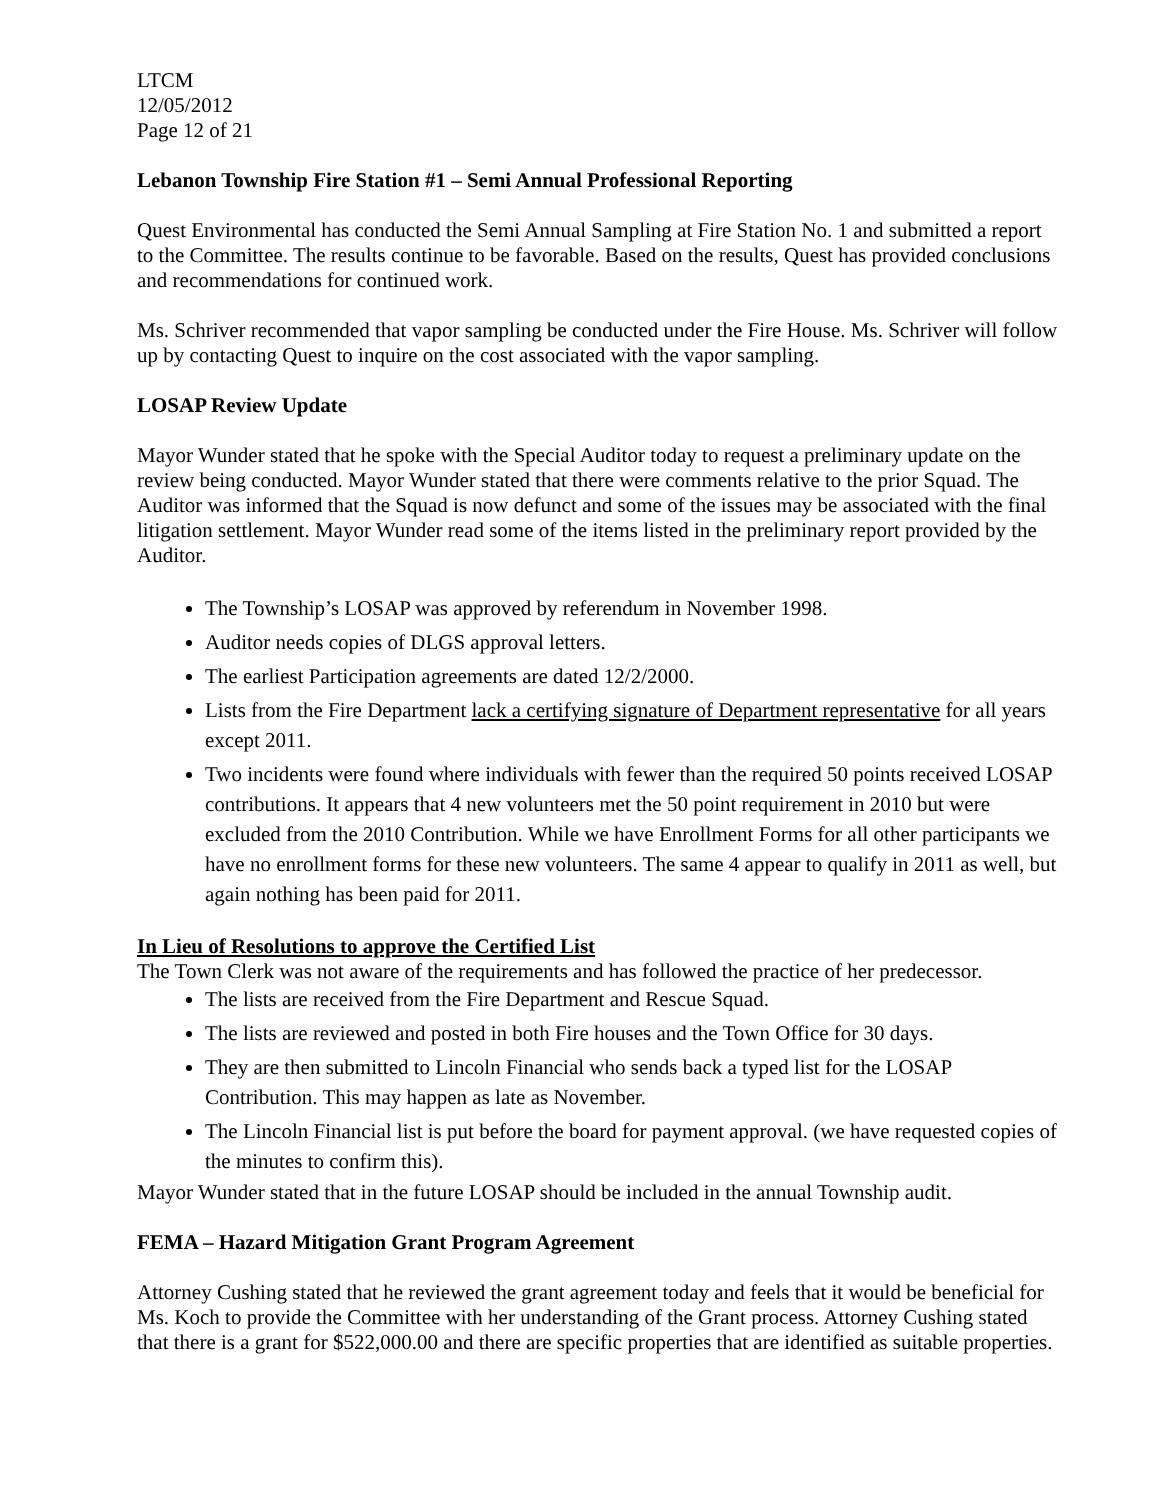LTCM
12/05/2012
Page 12 of 21
Lebanon Township Fire Station #1 – Semi Annual Professional Reporting
Quest Environmental has conducted the Semi Annual Sampling at Fire Station No. 1 and submitted a report to the Committee. The results continue to be favorable. Based on the results, Quest has provided conclusions and recommendations for continued work.
Ms. Schriver recommended that vapor sampling be conducted under the Fire House. Ms. Schriver will follow up by contacting Quest to inquire on the cost associated with the vapor sampling.
LOSAP Review Update
Mayor Wunder stated that he spoke with the Special Auditor today to request a preliminary update on the review being conducted. Mayor Wunder stated that there were comments relative to the prior Squad. The Auditor was informed that the Squad is now defunct and some of the issues may be associated with the final litigation settlement. Mayor Wunder read some of the items listed in the preliminary report provided by the Auditor.
The Township’s LOSAP was approved by referendum in November 1998.
Auditor needs copies of DLGS approval letters.
The earliest Participation agreements are dated 12/2/2000.
Lists from the Fire Department lack a certifying signature of Department representative for all years except 2011.
Two incidents were found where individuals with fewer than the required 50 points received LOSAP contributions. It appears that 4 new volunteers met the 50 point requirement in 2010 but were excluded from the 2010 Contribution. While we have Enrollment Forms for all other participants we have no enrollment forms for these new volunteers. The same 4 appear to qualify in 2011 as well, but again nothing has been paid for 2011.
In Lieu of Resolutions to approve the Certified List
The Town Clerk was not aware of the requirements and has followed the practice of her predecessor.
The lists are received from the Fire Department and Rescue Squad.
The lists are reviewed and posted in both Fire houses and the Town Office for 30 days.
They are then submitted to Lincoln Financial who sends back a typed list for the LOSAP Contribution. This may happen as late as November.
The Lincoln Financial list is put before the board for payment approval. (we have requested copies of the minutes to confirm this).
Mayor Wunder stated that in the future LOSAP should be included in the annual Township audit.
FEMA – Hazard Mitigation Grant Program Agreement
Attorney Cushing stated that he reviewed the grant agreement today and feels that it would be beneficial for Ms. Koch to provide the Committee with her understanding of the Grant process. Attorney Cushing stated that there is a grant for $522,000.00 and there are specific properties that are identified as suitable properties.